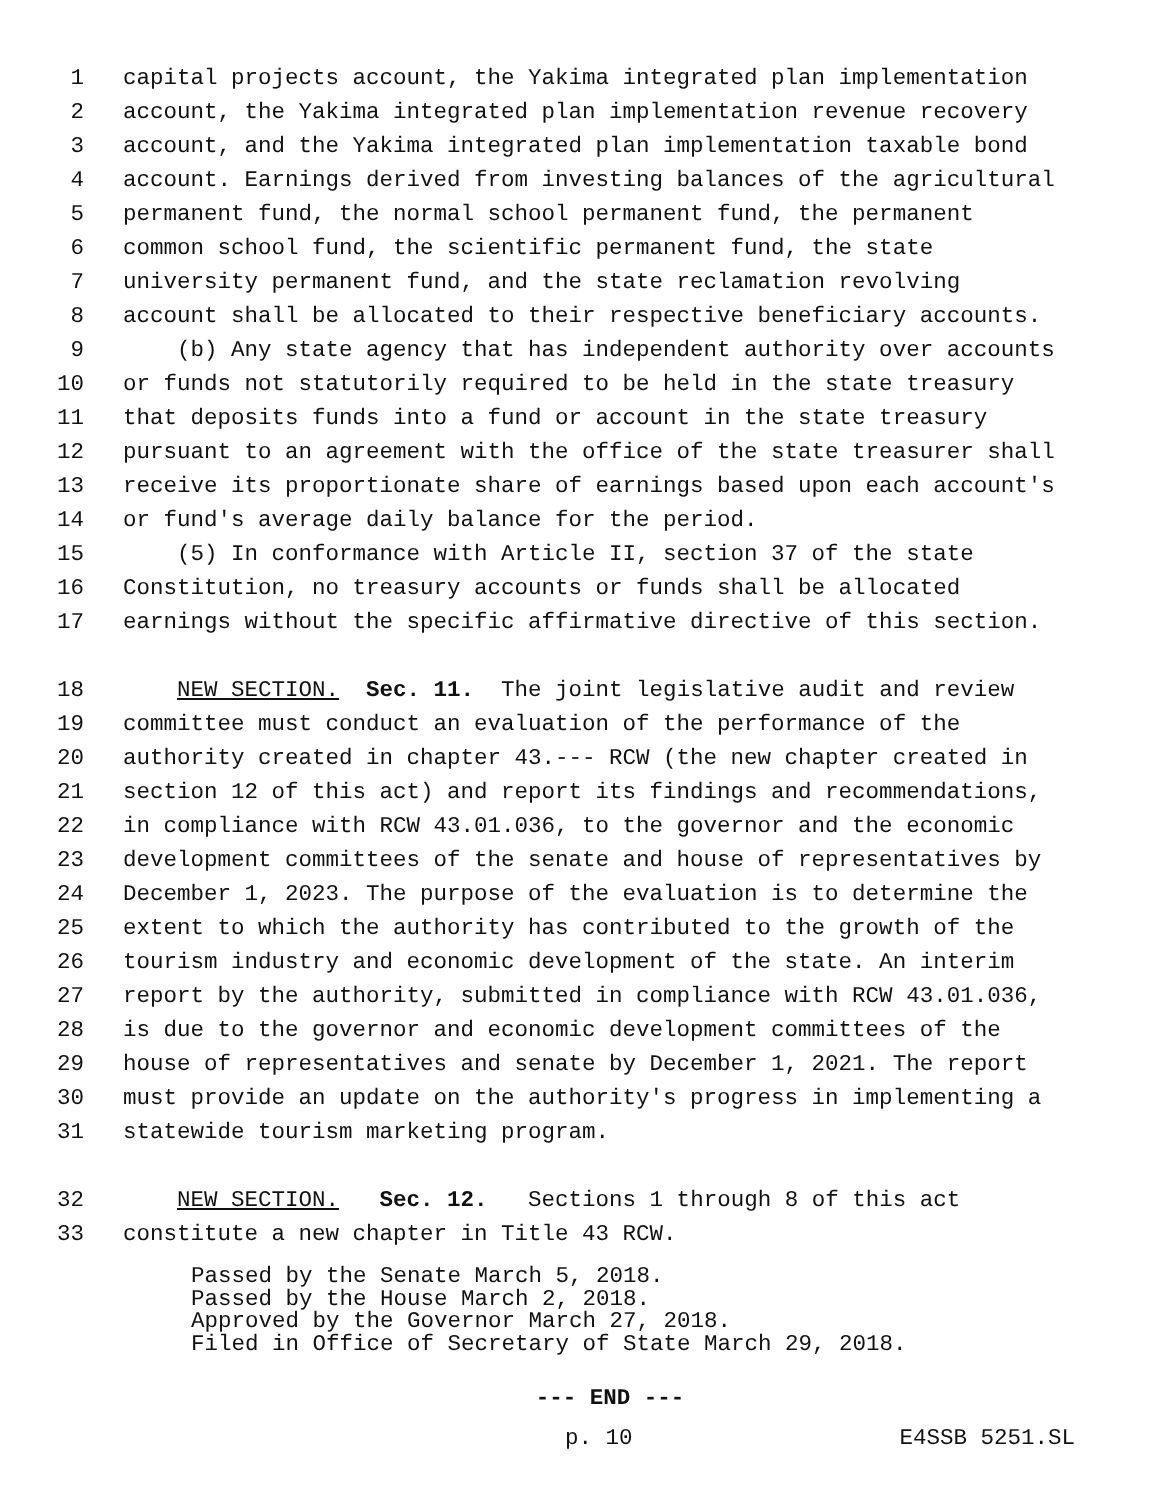1 capital projects account, the Yakima integrated plan implementation
2 account, the Yakima integrated plan implementation revenue recovery
3 account, and the Yakima integrated plan implementation taxable bond
4 account. Earnings derived from investing balances of the agricultural
5 permanent fund, the normal school permanent fund, the permanent
6 common school fund, the scientific permanent fund, the state
7 university permanent fund, and the state reclamation revolving
8 account shall be allocated to their respective beneficiary accounts.
9 (b) Any state agency that has independent authority over accounts
10 or funds not statutorily required to be held in the state treasury
11 that deposits funds into a fund or account in the state treasury
12 pursuant to an agreement with the office of the state treasurer shall
13 receive its proportionate share of earnings based upon each account's
14 or fund's average daily balance for the period.
15 (5) In conformance with Article II, section 37 of the state
16 Constitution, no treasury accounts or funds shall be allocated
17 earnings without the specific affirmative directive of this section.
18 NEW SECTION. Sec. 11. The joint legislative audit and review
19 committee must conduct an evaluation of the performance of the
20 authority created in chapter 43.--- RCW (the new chapter created in
21 section 12 of this act) and report its findings and recommendations,
22 in compliance with RCW 43.01.036, to the governor and the economic
23 development committees of the senate and house of representatives by
24 December 1, 2023. The purpose of the evaluation is to determine the
25 extent to which the authority has contributed to the growth of the
26 tourism industry and economic development of the state. An interim
27 report by the authority, submitted in compliance with RCW 43.01.036,
28 is due to the governor and economic development committees of the
29 house of representatives and senate by December 1, 2021. The report
30 must provide an update on the authority's progress in implementing a
31 statewide tourism marketing program.
32 NEW SECTION. Sec. 12. Sections 1 through 8 of this act
33 constitute a new chapter in Title 43 RCW.
Passed by the Senate March 5, 2018.
Passed by the House March 2, 2018.
Approved by the Governor March 27, 2018.
Filed in Office of Secretary of State March 29, 2018.
--- END ---
p. 10 E4SSB 5251.SL